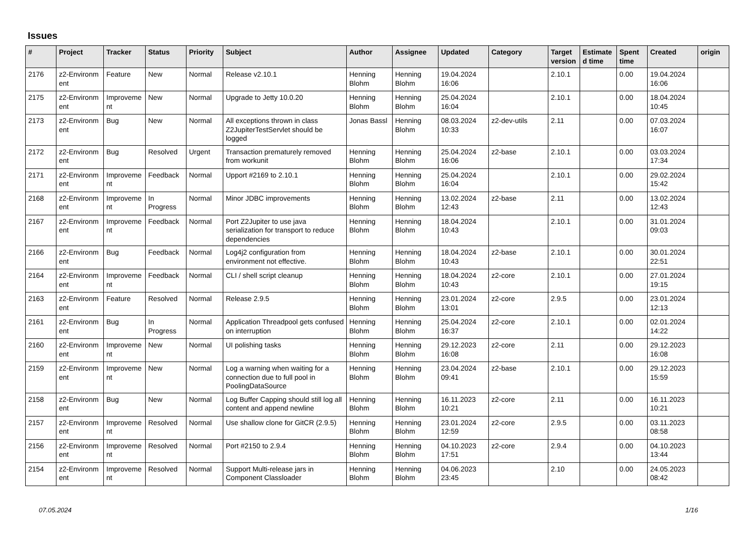Issues
| # | Project | Tracker | Status | Priority | Subject | Author | Assignee | Updated | Category | Target version | Estimate d time | Spent time | Created | origin |
| --- | --- | --- | --- | --- | --- | --- | --- | --- | --- | --- | --- | --- | --- | --- |
| 2176 | z2-Environm ent | Feature | New | Normal | Release v2.10.1 | Henning Blohm | Henning Blohm | 19.04.2024 16:06 | | 2.10.1 | | 0.00 | 19.04.2024 16:06 | |
| 2175 | z2-Environm ent | Improveme nt | New | Normal | Upgrade to Jetty 10.0.20 | Henning Blohm | Henning Blohm | 25.04.2024 16:04 | | 2.10.1 | | 0.00 | 18.04.2024 10:45 | |
| 2173 | z2-Environm ent | Bug | New | Normal | All exceptions thrown in class Z2JupiterTestServlet should be logged | Jonas Bassl | Henning Blohm | 08.03.2024 10:33 | z2-dev-utils | 2.11 | | 0.00 | 07.03.2024 16:07 | |
| 2172 | z2-Environm ent | Bug | Resolved | Urgent | Transaction prematurely removed from workunit | Henning Blohm | Henning Blohm | 25.04.2024 16:06 | z2-base | 2.10.1 | | 0.00 | 03.03.2024 17:34 | |
| 2171 | z2-Environm ent | Improveme nt | Feedback | Normal | Upport #2169 to 2.10.1 | Henning Blohm | Henning Blohm | 25.04.2024 16:04 | | 2.10.1 | | 0.00 | 29.02.2024 15:42 | |
| 2168 | z2-Environm ent | Improveme nt | In Progress | Normal | Minor JDBC improvements | Henning Blohm | Henning Blohm | 13.02.2024 12:43 | z2-base | 2.11 | | 0.00 | 13.02.2024 12:43 | |
| 2167 | z2-Environm ent | Improveme nt | Feedback | Normal | Port Z2Jupiter to use java serialization for transport to reduce dependencies | Henning Blohm | Henning Blohm | 18.04.2024 10:43 | | 2.10.1 | | 0.00 | 31.01.2024 09:03 | |
| 2166 | z2-Environm ent | Bug | Feedback | Normal | Log4j2 configuration from environment not effective. | Henning Blohm | Henning Blohm | 18.04.2024 10:43 | z2-base | 2.10.1 | | 0.00 | 30.01.2024 22:51 | |
| 2164 | z2-Environm ent | Improveme nt | Feedback | Normal | CLI / shell script cleanup | Henning Blohm | Henning Blohm | 18.04.2024 10:43 | z2-core | 2.10.1 | | 0.00 | 27.01.2024 19:15 | |
| 2163 | z2-Environm ent | Feature | Resolved | Normal | Release 2.9.5 | Henning Blohm | Henning Blohm | 23.01.2024 13:01 | z2-core | 2.9.5 | | 0.00 | 23.01.2024 12:13 | |
| 2161 | z2-Environm ent | Bug | In Progress | Normal | Application Threadpool gets confused on interruption | Henning Blohm | Henning Blohm | 25.04.2024 16:37 | z2-core | 2.10.1 | | 0.00 | 02.01.2024 14:22 | |
| 2160 | z2-Environm ent | Improveme nt | New | Normal | UI polishing tasks | Henning Blohm | Henning Blohm | 29.12.2023 16:08 | z2-core | 2.11 | | 0.00 | 29.12.2023 16:08 | |
| 2159 | z2-Environm ent | Improveme nt | New | Normal | Log a warning when waiting for a connection due to full pool in PoolingDataSource | Henning Blohm | Henning Blohm | 23.04.2024 09:41 | z2-base | 2.10.1 | | 0.00 | 29.12.2023 15:59 | |
| 2158 | z2-Environm ent | Bug | New | Normal | Log Buffer Capping should still log all content and append newline | Henning Blohm | Henning Blohm | 16.11.2023 10:21 | z2-core | 2.11 | | 0.00 | 16.11.2023 10:21 | |
| 2157 | z2-Environm ent | Improveme nt | Resolved | Normal | Use shallow clone for GitCR (2.9.5) | Henning Blohm | Henning Blohm | 23.01.2024 12:59 | z2-core | 2.9.5 | | 0.00 | 03.11.2023 08:58 | |
| 2156 | z2-Environm ent | Improveme nt | Resolved | Normal | Port #2150 to 2.9.4 | Henning Blohm | Henning Blohm | 04.10.2023 17:51 | z2-core | 2.9.4 | | 0.00 | 04.10.2023 13:44 | |
| 2154 | z2-Environm ent | Improveme nt | Resolved | Normal | Support Multi-release jars in Component Classloader | Henning Blohm | Henning Blohm | 04.06.2023 23:45 | | 2.10 | | 0.00 | 24.05.2023 08:42 | |
07.05.2024 1/16